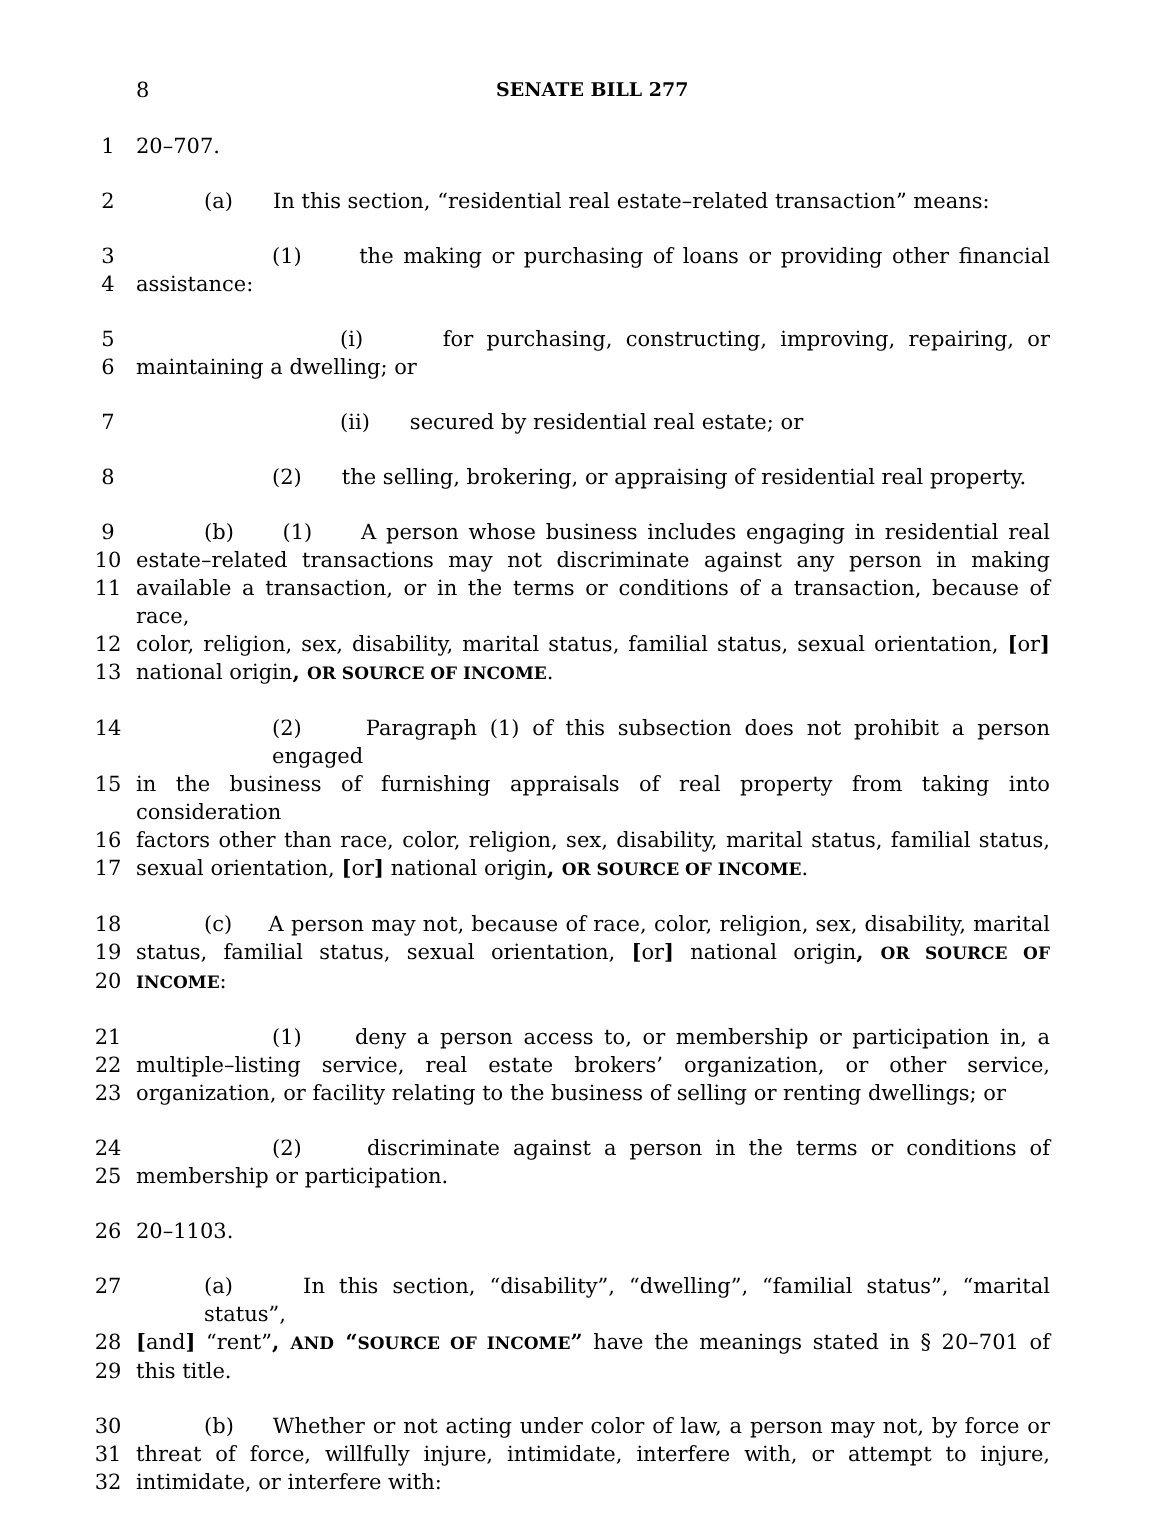8 SENATE BILL 277
1 20–707.
2 (a) In this section, “residential real estate–related transaction” means:
3 (1) the making or purchasing of loans or providing other financial
4 assistance:
5 (i) for purchasing, constructing, improving, repairing, or
6 maintaining a dwelling; or
7 (ii) secured by residential real estate; or
8 (2) the selling, brokering, or appraising of residential real property.
9 (b) (1) A person whose business includes engaging in residential real
10 estate–related transactions may not discriminate against any person in making
11 available a transaction, or in the terms or conditions of a transaction, because of race,
12 color, religion, sex, disability, marital status, familial status, sexual orientation, [or]
13 national origin, OR SOURCE OF INCOME.
14 (2) Paragraph (1) of this subsection does not prohibit a person engaged
15 in the business of furnishing appraisals of real property from taking into consideration
16 factors other than race, color, religion, sex, disability, marital status, familial status,
17 sexual orientation, [or] national origin, OR SOURCE OF INCOME.
18 (c) A person may not, because of race, color, religion, sex, disability, marital
19 status, familial status, sexual orientation, [or] national origin, OR SOURCE OF
20 INCOME:
21 (1) deny a person access to, or membership or participation in, a
22 multiple–listing service, real estate brokers’ organization, or other service,
23 organization, or facility relating to the business of selling or renting dwellings; or
24 (2) discriminate against a person in the terms or conditions of
25 membership or participation.
26 20–1103.
27 (a) In this section, “disability”, “dwelling”, “familial status”, “marital status”,
28 [and] “rent”, AND “SOURCE OF INCOME” have the meanings stated in § 20–701 of
29 this title.
30 (b) Whether or not acting under color of law, a person may not, by force or
31 threat of force, willfully injure, intimidate, interfere with, or attempt to injure,
32 intimidate, or interfere with: